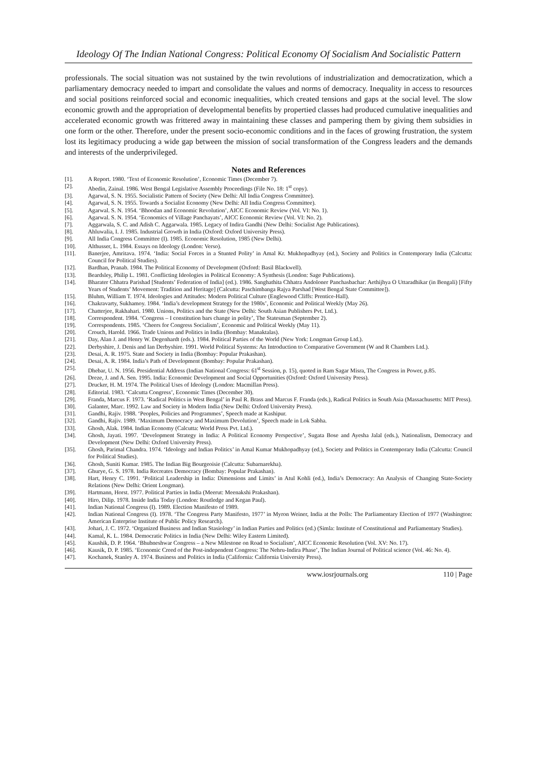Ideology Of The Indian National Congress: Political Economy Of Socialism And Socialistic Pattern
professionals. The social situation was not sustained by the twin revolutions of industrialization and democratization, which a parliamentary democracy needed to impart and consolidate the values and norms of democracy. Inequality in access to resources and social positions reinforced social and economic inequalities, which created tensions and gaps at the social level. The slow economic growth and the appropriation of developmental benefits by propertied classes had produced cumulative inequalities and accelerated economic growth was frittered away in maintaining these classes and pampering them by giving them subsidies in one form or the other. Therefore, under the present socio-economic conditions and in the faces of growing frustration, the system lost its legitimacy producing a wide gap between the mission of social transformation of the Congress leaders and the demands and interests of the underprivileged.
Notes and References
[1]. A Report. 1980. ‘Text of Economic Resolution’, Economic Times (December 7).
[2]. Abedin, Zainal. 1986. West Bengal Legislative Assembly Proceedings (File No. 18: 1<sup>st</sup> copy).
[3]. Agarwal, S. N. 1955. Socialistic Pattern of Society (New Delhi: All India Congress Committee).
[4]. Agarwal, S. N. 1955. Towards a Socialist Economy (New Delhi: All India Congress Committee).
[5]. Agarwal. S. N. 1954. ‘Bhoodan and Economic Revolution’, AICC Economic Review (Vol. VI: No. 1).
[6]. Agarwal. S. N. 1954. ‘Economics of Village Panchayats’, AICC Economic Review (Vol. VI: No. 2).
[7]. Aggarwala, S. C. and Adish C. Aggarwala. 1985. Legacy of Indira Gandhi (New Delhi: Socialist Age Publications).
[8]. Ahluwalia, I. J. 1985. Industrial Growth in India (Oxford: Oxford University Press).
[9]. All India Congress Committee (I). 1985. Economic Resolution, 1985 (New Delhi).
[10]. Althusser, L. 1984. Essays on Ideology (London: Verso).
[11]. Banerjee, Amritava. 1974. ‘India: Social Forces in a Stunted Polity’ in Amal Kr. Mukhopadhyay (ed.), Society and Politics in Contemporary India (Calcutta: Council for Political Studies).
[12]. Bardhan, Pranab. 1984. The Political Economy of Development (Oxford: Basil Blackwell).
[13]. Beardsley, Philip L. 1981. Conflicting Ideologies in Political Economy: A Synthesis (London: Sage Publications).
[14]. Bharater Chhatra Parishad [Students’ Federation of India] (ed.). 1986. Sanghathita Chhatra Andoloner Panchasbachar: Aethijhya O Uttaradhikar (in Bengali) [Fifty Years of Students’ Movement: Tradition and Heritage] (Calcutta: Paschimbanga Rajya Parshad [West Bengal State Committee]).
[15]. Bluhm, William T. 1974. Ideologies and Attitudes: Modern Political Culture (Englewood Cliffs: Prentice-Hall).
[16]. Chakravarty, Sukhamoy. 1984. ‘India’s development Strategy for the 1980s’, Economic and Political Weekly (May 26).
[17]. Chatterjee, Rakhahari. 1980. Unions, Politics and the State (New Delhi: South Asian Publishers Pvt. Ltd.).
[18]. Correspondent. 1984. ‘Congress – I constitution bars change in polity’, The Statesman (September 2).
[19]. Correspondents. 1985. ‘Cheers for Congress Socialism’, Economic and Political Weekly (May 11).
[20]. Crouch, Harold. 1966. Trade Unions and Politics in India (Bombay: Manaktalas).
[21]. Day, Alan J. and Henry W. Degenhardt (eds.). 1984. Political Parties of the World (New York: Longman Group Ltd.).
[22]. Derbyshire, J. Denis and Ian Derbyshire. 1991. World Political Systems: An Introduction to Comparative Government (W and R Chambers Ltd.).
[23]. Desai, A. R. 1975. State and Society in India (Bombay: Popular Prakashan).
[24]. Desai, A. R. 1984. India’s Path of Development (Bombay: Popular Prakashan).
[25]. Dhebar, U. N. 1956. Presidential Address (Indian National Congress: 61<sup>st</sup> Session, p. 15), quoted in Ram Sagar Misra, The Congress in Power, p.85.
[26]. Dreze, J. and A. Sen. 1995. India: Economic Development and Social Opportunities (Oxford: Oxford University Press).
[27]. Drucker, H. M. 1974. The Political Uses of Ideology (London: Macmillan Press).
[28]. Editorial. 1983. ‘Calcutta Congress’, Economic Times (December 30).
[29]. Franda, Marcus F. 1973. ‘Radical Politics in West Bengal’ in Paul R. Brass and Marcus F. Franda (eds.), Radical Politics in South Asia (Massachusetts: MIT Press).
[30]. Galanter, Marc. 1992. Law and Society in Modern India (New Delhi: Oxford University Press).
[31]. Gandhi, Rajiv. 1988. ‘Peoples, Policies and Programmes’, Speech made at Kashipur.
[32]. Gandhi, Rajiv. 1989. ‘Maximum Democracy and Maximum Devolution’, Speech made in Lok Sabha.
[33]. Ghosh, Alak. 1984. Indian Economy (Calcutta: World Press Pvt. Ltd.).
[34]. Ghosh, Jayati. 1997. ‘Development Strategy in India: A Political Economy Perspective’, Sugata Bose and Ayesha Jalal (eds.), Nationalism, Democracy and Development (New Delhi: Oxford University Press).
[35]. Ghosh, Parimal Chandra. 1974. ‘Ideology and Indian Politics’ in Amal Kumar Mukhopadhyay (ed.), Society and Politics in Contemporary India (Calcutta: Council for Political Studies).
[36]. Ghosh, Suniti Kumar. 1985. The Indian Big Bourgeoisie (Calcutta: Subarnarekha).
[37]. Ghurye, G. S. 1978. India Recreates Democracy (Bombay: Popular Prakashan).
[38]. Hart, Henry C. 1991. ‘Political Leadership in India: Dimensions and Limits’ in Atul Kohli (ed.), India’s Democracy: An Analysis of Changing State-Society Relations (New Delhi: Orient Longman).
[39]. Hartmann, Horst. 1977. Political Parties in India (Meerut: Meenakshi Prakashan).
[40]. Hiro, Dilip. 1978. Inside India Today (London: Routledge and Kegan Paul).
[41]. Indian National Congress (I). 1989. Election Manifesto of 1989.
[42]. Indian National Congress (I). 1978. ‘The Congress Party Manifesto, 1977’ in Myron Weiner, India at the Polls: The Parliamentary Election of 1977 (Washington: American Enterprise Institute of Public Policy Research).
[43]. Johari, J. C. 1972. ‘Organized Business and Indian Stasiology’ in Indian Parties and Politics (ed.) (Simla: Institute of Constitutional and Parliamentary Studies).
[44]. Kamal, K. L. 1984. Democratic Politics in India (New Delhi: Wiley Eastern Limited).
[45]. Kaushik, D. P. 1964. ‘Bhubneshwar Congress – a New Milestone on Road to Socialism’, AICC Economic Resolution (Vol. XV: No. 17).
[46]. Kausik, D. P. 1985. ‘Economic Creed of the Post-independent Congress: The Nehru-Indira Phase’, The Indian Journal of Political science (Vol. 46: No. 4).
[47]. Kochanek, Stanley A. 1974. Business and Politics in India (California: California University Press).
www.iosrjournals.org 110 | Page